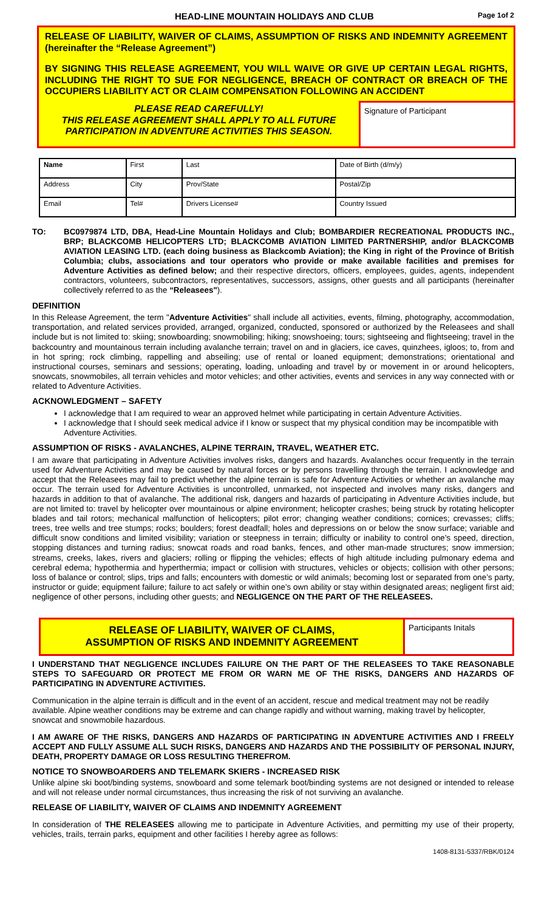HEAD-LINE MOUNTAIN HOLIDAYS AND CLUB Page 1of 2
RELEASE OF LIABILITY, WAIVER OF CLAIMS, ASSUMPTION OF RISKS AND INDEMNITY AGREEMENT (hereinafter the “Release Agreement”)
BY SIGNING THIS RELEASE AGREEMENT, YOU WILL WAIVE OR GIVE UP CERTAIN LEGAL RIGHTS, INCLUDING THE RIGHT TO SUE FOR NEGLIGENCE, BREACH OF CONTRACT OR BREACH OF THE OCCUPIERS LIABILITY ACT OR CLAIM COMPENSATION FOLLOWING AN ACCIDENT
PLEASE READ CAREFULLY!
THIS RELEASE AGREEMENT SHALL APPLY TO ALL FUTURE PARTICIPATION IN ADVENTURE ACTIVITIES THIS SEASON.
Signature of Participant
| Name | First | | Last | | Date of Birth (d/m/y) |
| Address | | City | | Prov/State | Postal/Zip |
| Email | | Tel# | Drivers License# | | Country Issued |
TO: BC0979874 LTD, DBA, Head-Line Mountain Holidays and Club; BOMBARDIER RECREATIONAL PRODUCTS INC., BRP; BLACKCOMB HELICOPTERS LTD; BLACKCOMB AVIATION LIMITED PARTNERSHIP, and/or BLACKCOMB AVIATION LEASING LTD. (each doing business as Blackcomb Aviation); the King in right of the Province of British Columbia; clubs, associations and tour operators who provide or make available facilities and premises for Adventure Activities as defined below; and their respective directors, officers, employees, guides, agents, independent contractors, volunteers, subcontractors, representatives, successors, assigns, other guests and all participants (hereinafter collectively referred to as the “Releasees").
DEFINITION
In this Release Agreement, the term "Adventure Activities" shall include all activities, events, filming, photography, accommodation, transportation, and related services provided, arranged, organized, conducted, sponsored or authorized by the Releasees and shall include but is not limited to: skiing; snowboarding; snowmobiling; hiking; snowshoeing; tours; sightseeing and flightseeing; travel in the backcountry and mountainous terrain including avalanche terrain; travel on and in glaciers, ice caves, quinzhees, igloos; to, from and in hot spring; rock climbing, rappelling and abseiling; use of rental or loaned equipment; demonstrations; orientational and instructional courses, seminars and sessions; operating, loading, unloading and travel by or movement in or around helicopters, snowcats, snowmobiles, all terrain vehicles and motor vehicles; and other activities, events and services in any way connected with or related to Adventure Activities.
ACKNOWLEDGMENT – SAFETY
I acknowledge that I am required to wear an approved helmet while participating in certain Adventure Activities.
I acknowledge that I should seek medical advice if I know or suspect that my physical condition may be incompatible with Adventure Activities.
ASSUMPTION OF RISKS - AVALANCHES, ALPINE TERRAIN, TRAVEL, WEATHER ETC.
I am aware that participating in Adventure Activities involves risks, dangers and hazards. Avalanches occur frequently in the terrain used for Adventure Activities and may be caused by natural forces or by persons travelling through the terrain. I acknowledge and accept that the Releasees may fail to predict whether the alpine terrain is safe for Adventure Activities or whether an avalanche may occur. The terrain used for Adventure Activities is uncontrolled, unmarked, not inspected and involves many risks, dangers and hazards in addition to that of avalanche. The additional risk, dangers and hazards of participating in Adventure Activities include, but are not limited to: travel by helicopter over mountainous or alpine environment; helicopter crashes; being struck by rotating helicopter blades and tail rotors; mechanical malfunction of helicopters; pilot error; changing weather conditions; cornices; crevasses; cliffs; trees, tree wells and tree stumps; rocks; boulders; forest deadfall; holes and depressions on or below the snow surface; variable and difficult snow conditions and limited visibility; variation or steepness in terrain; difficulty or inability to control one’s speed, direction, stopping distances and turning radius; snowcat roads and road banks, fences, and other man-made structures; snow immersion; streams, creeks, lakes, rivers and glaciers; rolling or flipping the vehicles; effects of high altitude including pulmonary edema and cerebral edema; hypothermia and hyperthermia; impact or collision with structures, vehicles or objects; collision with other persons; loss of balance or control; slips, trips and falls; encounters with domestic or wild animals; becoming lost or separated from one’s party, instructor or guide; equipment failure; failure to act safely or within one’s own ability or stay within designated areas; negligent first aid; negligence of other persons, including other guests; and NEGLIGENCE ON THE PART OF THE RELEASEES.
RELEASE OF LIABILITY, WAIVER OF CLAIMS,
ASSUMPTION OF RISKS AND INDEMNITY AGREEMENT
Participants Initals
I UNDERSTAND THAT NEGLIGENCE INCLUDES FAILURE ON THE PART OF THE RELEASEES TO TAKE REASONABLE STEPS TO SAFEGUARD OR PROTECT ME FROM OR WARN ME OF THE RISKS, DANGERS AND HAZARDS OF PARTICIPATING IN ADVENTURE ACTIVITIES.
Communication in the alpine terrain is difficult and in the event of an accident, rescue and medical treatment may not be readily available. Alpine weather conditions may be extreme and can change rapidly and without warning, making travel by helicopter, snowcat and snowmobile hazardous.
I AM AWARE OF THE RISKS, DANGERS AND HAZARDS OF PARTICIPATING IN ADVENTURE ACTIVITIES AND I FREELY ACCEPT AND FULLY ASSUME ALL SUCH RISKS, DANGERS AND HAZARDS AND THE POSSIBILITY OF PERSONAL INJURY, DEATH, PROPERTY DAMAGE OR LOSS RESULTING THEREFROM.
NOTICE TO SNOWBOARDERS AND TELEMARK SKIERS - INCREASED RISK
Unlike alpine ski boot/binding systems, snowboard and some telemark boot/binding systems are not designed or intended to release and will not release under normal circumstances, thus increasing the risk of not surviving an avalanche.
RELEASE OF LIABILITY, WAIVER OF CLAIMS AND INDEMNITY AGREEMENT
In consideration of THE RELEASEES allowing me to participate in Adventure Activities, and permitting my use of their property, vehicles, trails, terrain parks, equipment and other facilities I hereby agree as follows:
1408-8131-5337/RBK/0124